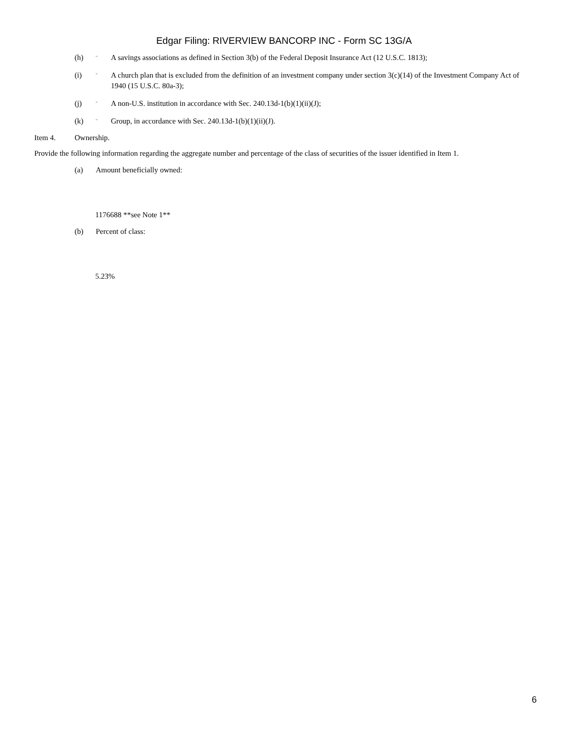Edgar Filing: RIVERVIEW BANCORP INC - Form SC 13G/A
(h) ¨ A savings associations as defined in Section 3(b) of the Federal Deposit Insurance Act (12 U.S.C. 1813);
(i) ¨ A church plan that is excluded from the definition of an investment company under section 3(c)(14) of the Investment Company Act of 1940 (15 U.S.C. 80a-3);
(j) ¨ A non-U.S. institution in accordance with Sec. 240.13d-1(b)(1)(ii)(J);
(k) ¨ Group, in accordance with Sec. 240.13d-1(b)(1)(ii)(J).
Item 4. Ownership.
Provide the following information regarding the aggregate number and percentage of the class of securities of the issuer identified in Item 1.
(a) Amount beneficially owned:
1176688 **see Note 1**
(b) Percent of class:
5.23%
6